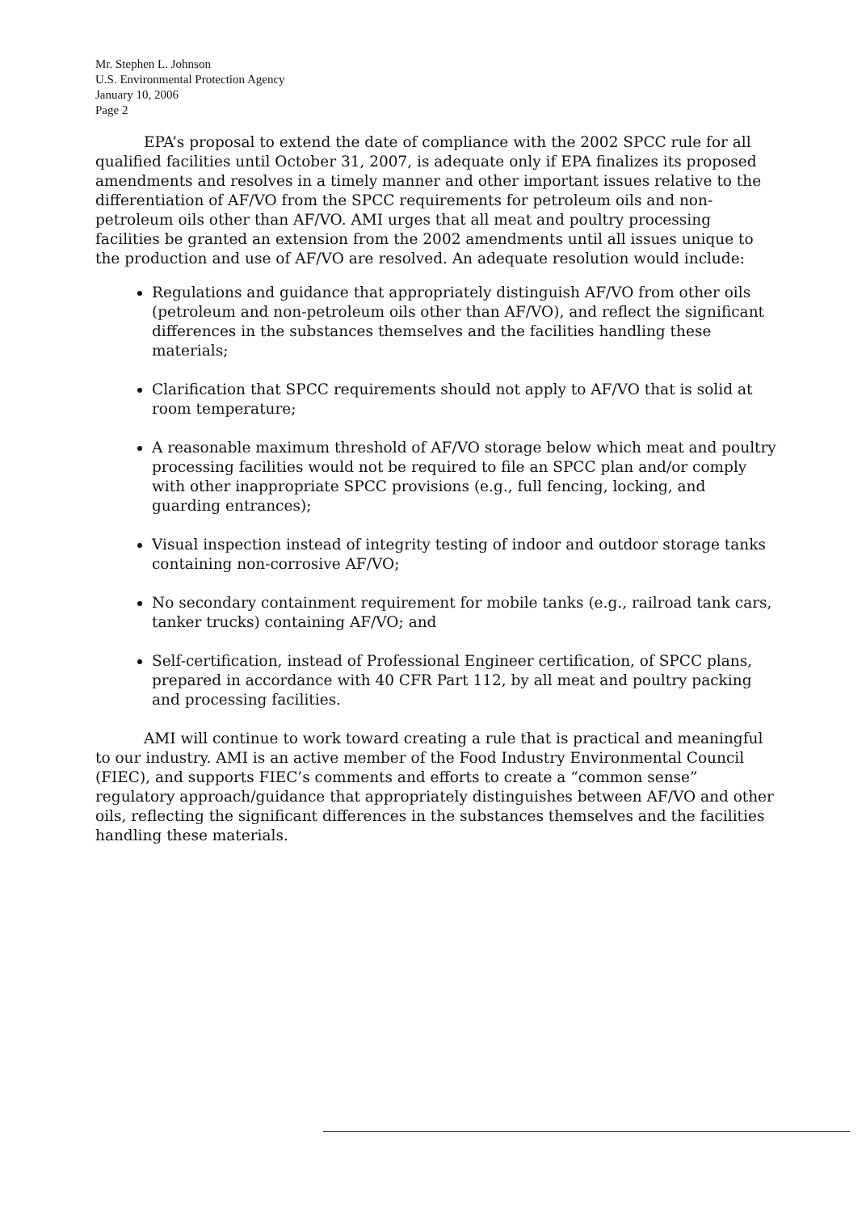Mr. Stephen L. Johnson
U.S. Environmental Protection Agency
January 10, 2006
Page 2
EPA’s proposal to extend the date of compliance with the 2002 SPCC rule for all qualified facilities until October 31, 2007, is adequate only if EPA finalizes its proposed amendments and resolves in a timely manner and other important issues relative to the differentiation of AF/VO from the SPCC requirements for petroleum oils and non-petroleum oils other than AF/VO. AMI urges that all meat and poultry processing facilities be granted an extension from the 2002 amendments until all issues unique to the production and use of AF/VO are resolved. An adequate resolution would include:
Regulations and guidance that appropriately distinguish AF/VO from other oils (petroleum and non-petroleum oils other than AF/VO), and reflect the significant differences in the substances themselves and the facilities handling these materials;
Clarification that SPCC requirements should not apply to AF/VO that is solid at room temperature;
A reasonable maximum threshold of AF/VO storage below which meat and poultry processing facilities would not be required to file an SPCC plan and/or comply with other inappropriate SPCC provisions (e.g., full fencing, locking, and guarding entrances);
Visual inspection instead of integrity testing of indoor and outdoor storage tanks containing non-corrosive AF/VO;
No secondary containment requirement for mobile tanks (e.g., railroad tank cars, tanker trucks) containing AF/VO; and
Self-certification, instead of Professional Engineer certification, of SPCC plans, prepared in accordance with 40 CFR Part 112, by all meat and poultry packing and processing facilities.
AMI will continue to work toward creating a rule that is practical and meaningful to our industry. AMI is an active member of the Food Industry Environmental Council (FIEC), and supports FIEC’s comments and efforts to create a “common sense” regulatory approach/guidance that appropriately distinguishes between AF/VO and other oils, reflecting the significant differences in the substances themselves and the facilities handling these materials.